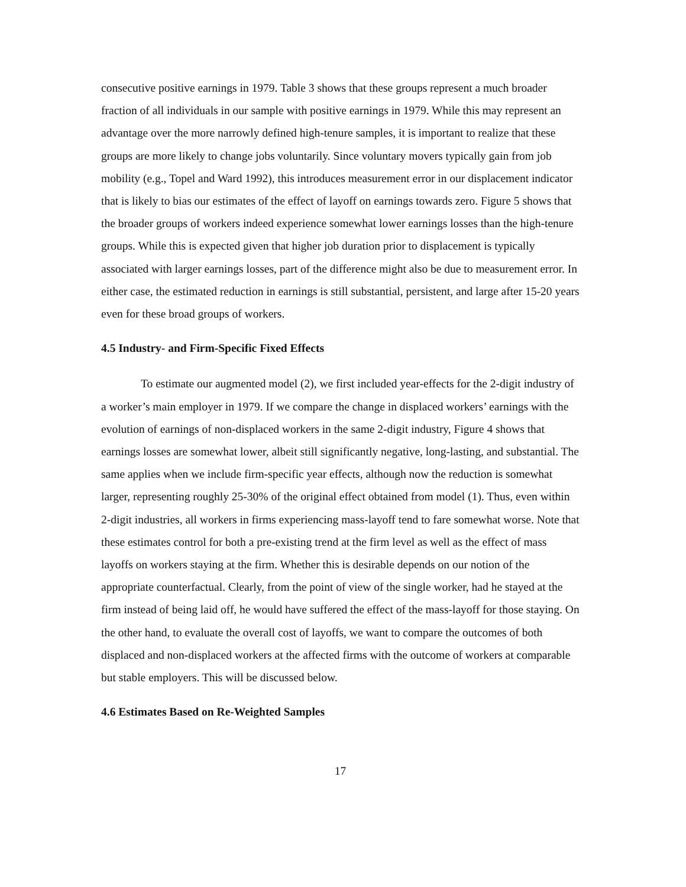consecutive positive earnings in 1979. Table 3 shows that these groups represent a much broader fraction of all individuals in our sample with positive earnings in 1979. While this may represent an advantage over the more narrowly defined high-tenure samples, it is important to realize that these groups are more likely to change jobs voluntarily. Since voluntary movers typically gain from job mobility (e.g., Topel and Ward 1992), this introduces measurement error in our displacement indicator that is likely to bias our estimates of the effect of layoff on earnings towards zero. Figure 5 shows that the broader groups of workers indeed experience somewhat lower earnings losses than the high-tenure groups. While this is expected given that higher job duration prior to displacement is typically associated with larger earnings losses, part of the difference might also be due to measurement error. In either case, the estimated reduction in earnings is still substantial, persistent, and large after 15-20 years even for these broad groups of workers.
4.5 Industry- and Firm-Specific Fixed Effects
To estimate our augmented model (2), we first included year-effects for the 2-digit industry of a worker’s main employer in 1979. If we compare the change in displaced workers’ earnings with the evolution of earnings of non-displaced workers in the same 2-digit industry, Figure 4 shows that earnings losses are somewhat lower, albeit still significantly negative, long-lasting, and substantial. The same applies when we include firm-specific year effects, although now the reduction is somewhat larger, representing roughly 25-30% of the original effect obtained from model (1). Thus, even within 2-digit industries, all workers in firms experiencing mass-layoff tend to fare somewhat worse. Note that these estimates control for both a pre-existing trend at the firm level as well as the effect of mass layoffs on workers staying at the firm. Whether this is desirable depends on our notion of the appropriate counterfactual. Clearly, from the point of view of the single worker, had he stayed at the firm instead of being laid off, he would have suffered the effect of the mass-layoff for those staying. On the other hand, to evaluate the overall cost of layoffs, we want to compare the outcomes of both displaced and non-displaced workers at the affected firms with the outcome of workers at comparable but stable employers. This will be discussed below.
4.6 Estimates Based on Re-Weighted Samples
17